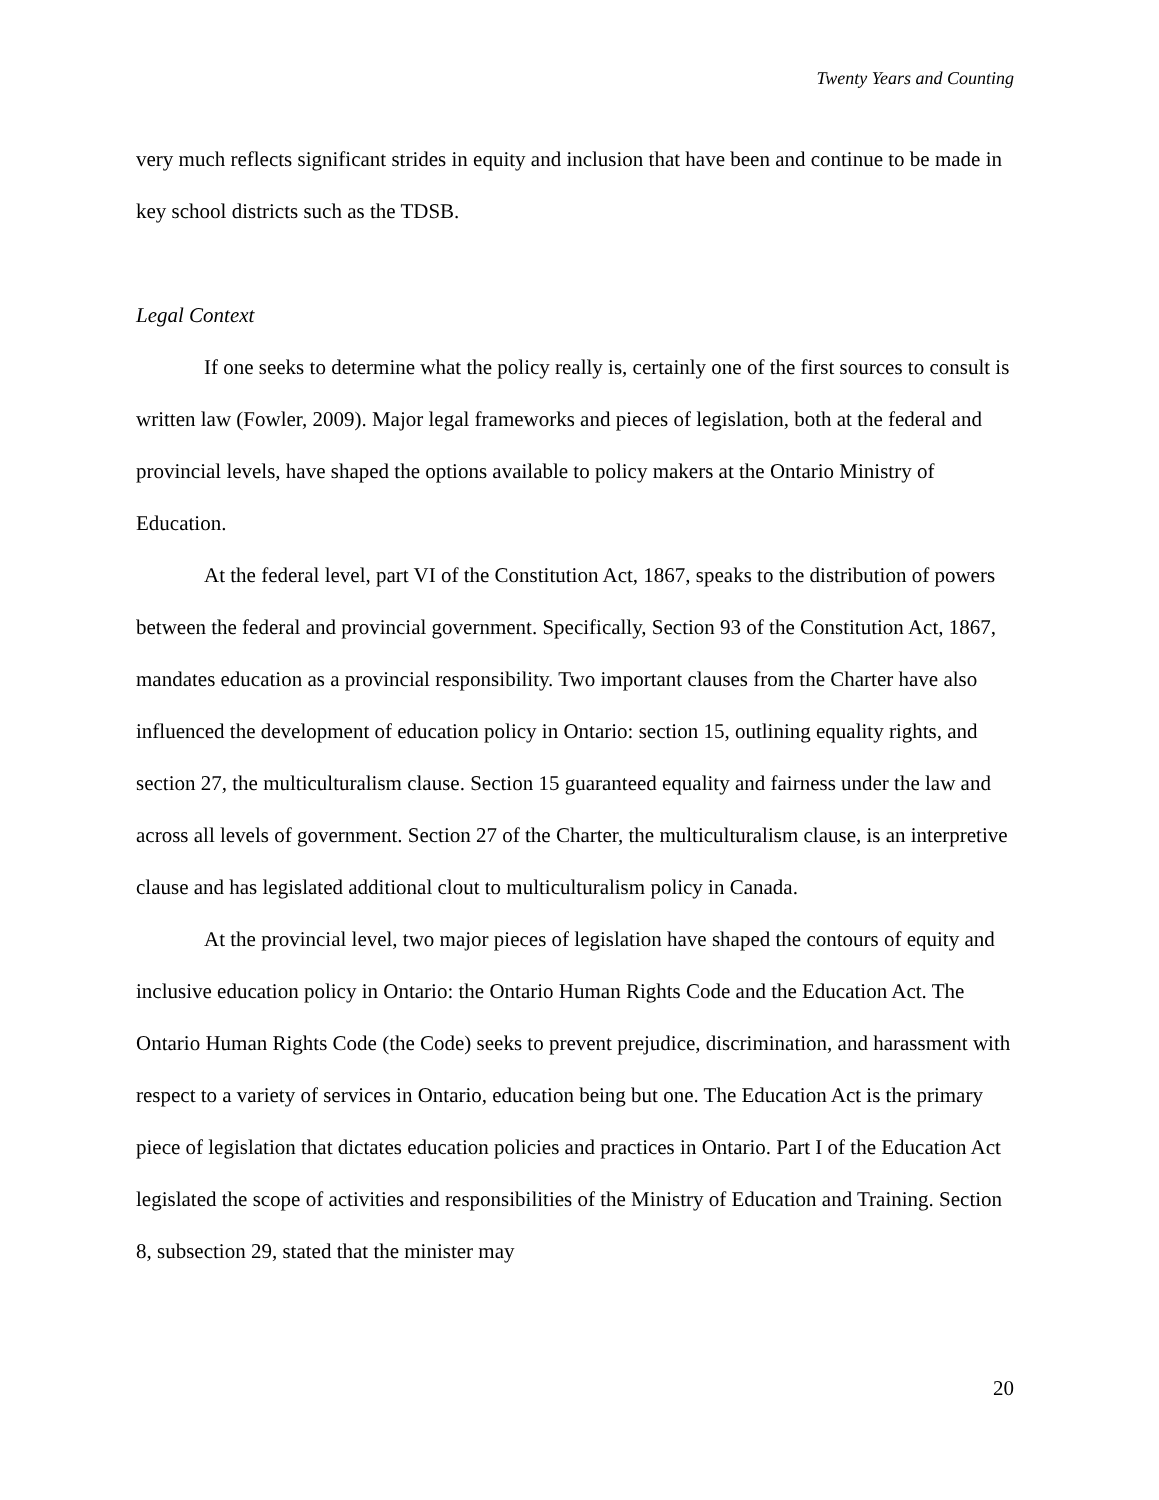Twenty Years and Counting
very much reflects significant strides in equity and inclusion that have been and continue to be made in key school districts such as the TDSB.
Legal Context
If one seeks to determine what the policy really is, certainly one of the first sources to consult is written law (Fowler, 2009). Major legal frameworks and pieces of legislation, both at the federal and provincial levels, have shaped the options available to policy makers at the Ontario Ministry of Education.
At the federal level, part VI of the Constitution Act, 1867, speaks to the distribution of powers between the federal and provincial government. Specifically, Section 93 of the Constitution Act, 1867, mandates education as a provincial responsibility. Two important clauses from the Charter have also influenced the development of education policy in Ontario: section 15, outlining equality rights, and section 27, the multiculturalism clause. Section 15 guaranteed equality and fairness under the law and across all levels of government. Section 27 of the Charter, the multiculturalism clause, is an interpretive clause and has legislated additional clout to multiculturalism policy in Canada.
At the provincial level, two major pieces of legislation have shaped the contours of equity and inclusive education policy in Ontario: the Ontario Human Rights Code and the Education Act. The Ontario Human Rights Code (the Code) seeks to prevent prejudice, discrimination, and harassment with respect to a variety of services in Ontario, education being but one. The Education Act is the primary piece of legislation that dictates education policies and practices in Ontario. Part I of the Education Act legislated the scope of activities and responsibilities of the Ministry of Education and Training. Section 8, subsection 29, stated that the minister may
20